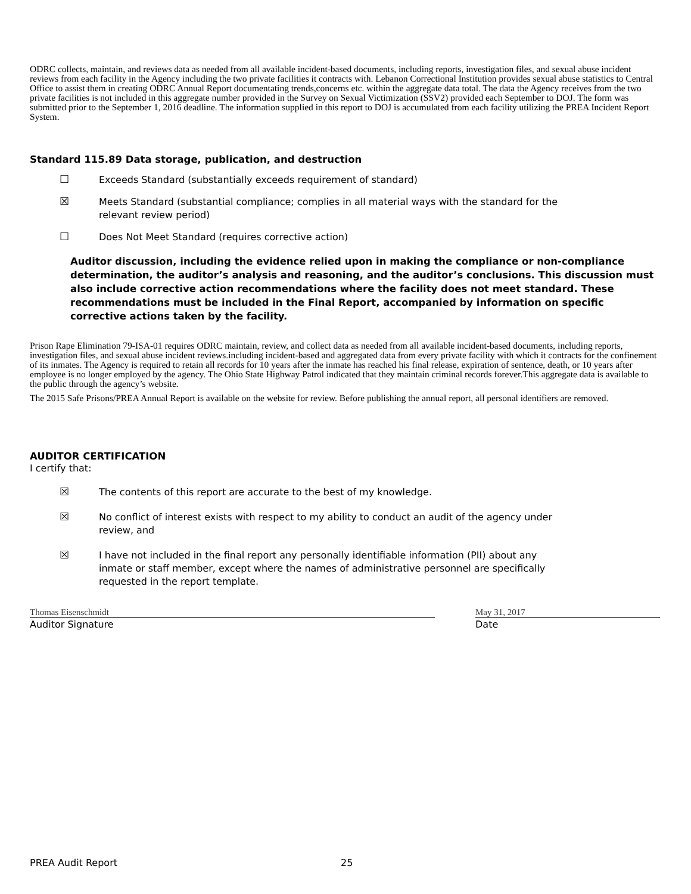ODRC collects, maintain, and reviews data as needed from all available incident-based documents, including reports, investigation files, and sexual abuse incident reviews from each facility in the Agency including the two private facilities it contracts with. Lebanon Correctional Institution provides sexual abuse statistics to Central Office to assist them in creating ODRC Annual Report documentating trends,concerns etc. within the aggregate data total. The data the Agency receives from the two private facilities is not included in this aggregate number provided in the Survey on Sexual Victimization (SSV2) provided each September to DOJ. The form was submitted prior to the September 1, 2016 deadline. The information supplied in this report to DOJ is accumulated from each facility utilizing the PREA Incident Report System.
Standard 115.89 Data storage, publication, and destruction
☐ Exceeds Standard (substantially exceeds requirement of standard)
☒ Meets Standard (substantial compliance; complies in all material ways with the standard for the
relevant review period)
☐ Does Not Meet Standard (requires corrective action)
Auditor discussion, including the evidence relied upon in making the compliance or non-compliance determination, the auditor’s analysis and reasoning, and the auditor’s conclusions. This discussion must also include corrective action recommendations where the facility does not meet standard. These recommendations must be included in the Final Report, accompanied by information on specific corrective actions taken by the facility.
Prison Rape Elimination 79-ISA-01 requires ODRC maintain, review, and collect data as needed from all available incident-based documents, including reports, investigation files, and sexual abuse incident reviews.including incident-based and aggregated data from every private facility with which it contracts for the confinement of its inmates. The Agency is required to retain all records for 10 years after the inmate has reached his final release, expiration of sentence, death, or 10 years after employee is no longer employed by the agency. The Ohio State Highway Patrol indicated that they maintain criminal records forever.This aggregate data is available to the public through the agency’s website.
The 2015 Safe Prisons/PREA Annual Report is available on the website for review. Before publishing the annual report, all personal identifiers are removed.
AUDITOR CERTIFICATION
I certify that:
☒ The contents of this report are accurate to the best of my knowledge.
☒ No conflict of interest exists with respect to my ability to conduct an audit of the agency under
review, and
☒ I have not included in the final report any personally identifiable information (PII) about any
inmate or staff member, except where the names of administrative personnel are specifically
requested in the report template.
Thomas Eisenschmidt May 31, 2017
Auditor Signature Date
PREA Audit Report 25